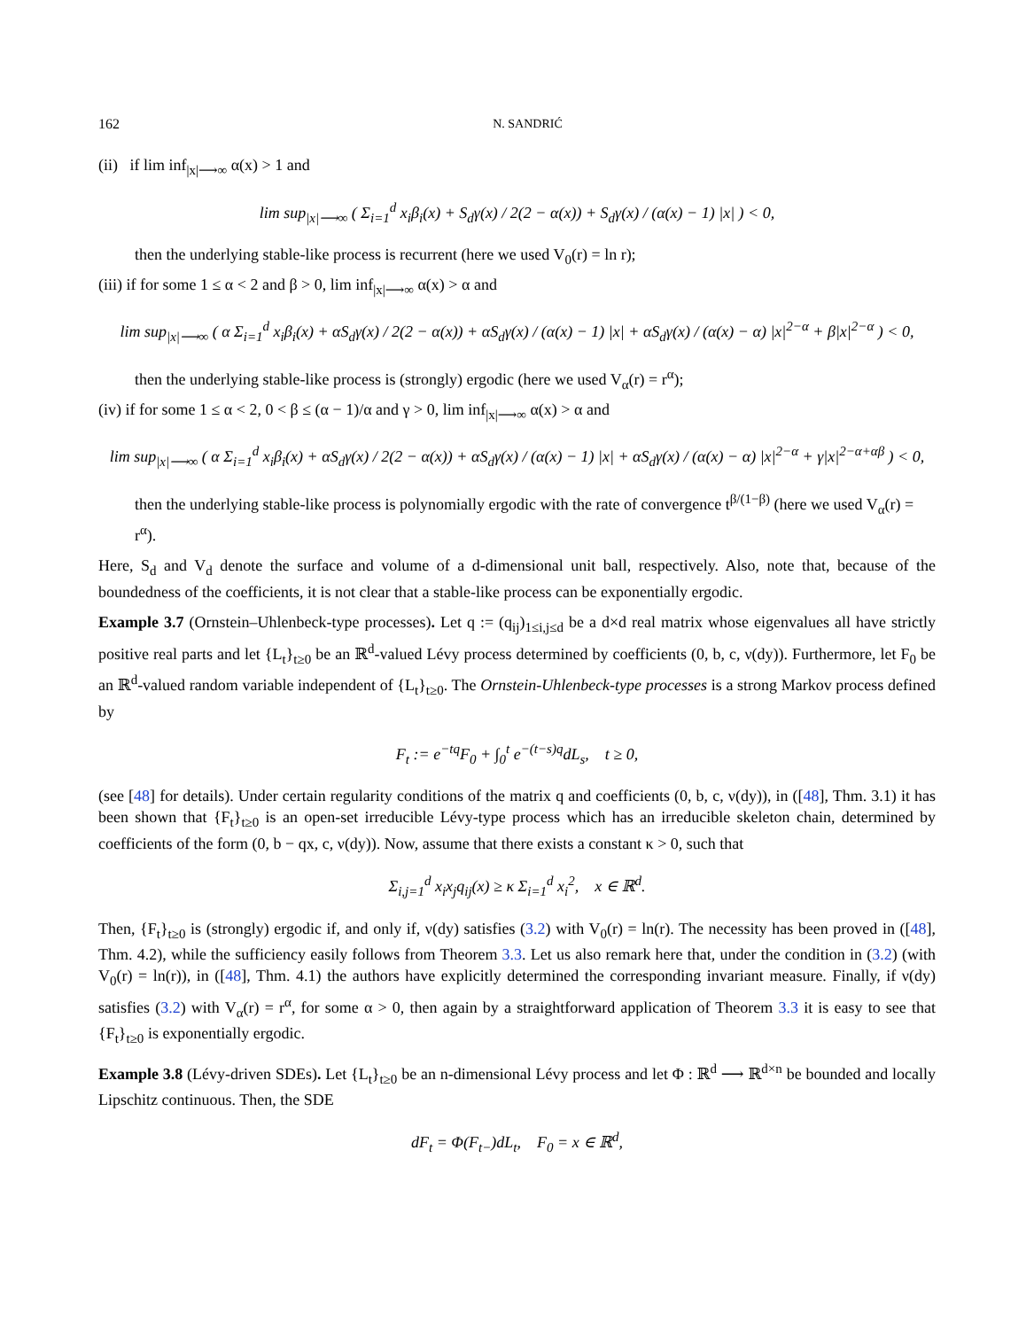162 N. SANDRIĆ
(ii) if lim inf<sub>|x|⟶∞</sub> α(x) > 1 and
lim sup<sub>|x|⟶∞</sub> ( Σ<sub>i=1</sub><sup>d</sup> x<sub>i</sub>β<sub>i</sub>(x) + S<sub>d</sub>γ(x) / 2(2 − α(x)) + S<sub>d</sub>γ(x) / (α(x) − 1) |x| ) < 0,
then the underlying stable-like process is recurrent (here we used V<sub>0</sub>(r) = ln r);
(iii) if for some 1 ≤ α < 2 and β > 0, lim inf<sub>|x|⟶∞</sub> α(x) > α and
lim sup<sub>|x|⟶∞</sub> ( α Σ<sub>i=1</sub><sup>d</sup> x<sub>i</sub>β<sub>i</sub>(x) + αS<sub>d</sub>γ(x) / 2(2 − α(x)) + αS<sub>d</sub>γ(x) / (α(x) − 1) |x| + αS<sub>d</sub>γ(x) / (α(x) − α) |x|<sup>2−α</sup> + β|x|<sup>2−α</sup> ) < 0,
then the underlying stable-like process is (strongly) ergodic (here we used V<sub>α</sub>(r) = r<sup>α</sup>);
(iv) if for some 1 ≤ α < 2, 0 < β ≤ (α − 1)/α and γ > 0, lim inf<sub>|x|⟶∞</sub> α(x) > α and
lim sup<sub>|x|⟶∞</sub> ( α Σ<sub>i=1</sub><sup>d</sup> x<sub>i</sub>β<sub>i</sub>(x) + αS<sub>d</sub>γ(x) / 2(2 − α(x)) + αS<sub>d</sub>γ(x) / (α(x) − 1) |x| + αS<sub>d</sub>γ(x) / (α(x) − α) |x|<sup>2−α</sup> + γ|x|<sup>2−α+αβ</sup> ) < 0,
then the underlying stable-like process is polynomially ergodic with the rate of convergence t<sup>β/(1−β)</sup> (here we used V<sub>α</sub>(r) = r<sup>α</sup>).
Here, S<sub>d</sub> and V<sub>d</sub> denote the surface and volume of a d-dimensional unit ball, respectively. Also, note that, because of the boundedness of the coefficients, it is not clear that a stable-like process can be exponentially ergodic.
Example 3.7 (Ornstein–Uhlenbeck-type processes). Let q := (q<sub>ij</sub>)<sub>1≤i,j≤d</sub> be a d×d real matrix whose eigenvalues all have strictly positive real parts and let {L<sub>t</sub>}<sub>t≥0</sub> be an ℝ<sup>d</sup>-valued Lévy process determined by coefficients (0, b, c, ν(dy)). Furthermore, let F<sub>0</sub> be an ℝ<sup>d</sup>-valued random variable independent of {L<sub>t</sub>}<sub>t≥0</sub>. The Ornstein-Uhlenbeck-type processes is a strong Markov process defined by
F<sub>t</sub> := e<sup>−tq</sup>F<sub>0</sub> + ∫<sub>0</sub><sup>t</sup> e<sup>−(t−s)q</sup>dL<sub>s</sub>, t ≥ 0,
(see [48] for details). Under certain regularity conditions of the matrix q and coefficients (0, b, c, ν(dy)), in ([48], Thm. 3.1) it has been shown that {F<sub>t</sub>}<sub>t≥0</sub> is an open-set irreducible Lévy-type process which has an irreducible skeleton chain, determined by coefficients of the form (0, b − qx, c, ν(dy)). Now, assume that there exists a constant κ > 0, such that
Σ<sub>i,j=1</sub><sup>d</sup> x<sub>i</sub>x<sub>j</sub>q<sub>ij</sub>(x) ≥ κ Σ<sub>i=1</sub><sup>d</sup> x<sub>i</sub><sup>2</sup>, x ∈ ℝ<sup>d</sup>.
Then, {F<sub>t</sub>}<sub>t≥0</sub> is (strongly) ergodic if, and only if, ν(dy) satisfies (3.2) with V<sub>0</sub>(r) = ln(r). The necessity has been proved in ([48], Thm. 4.2), while the sufficiency easily follows from Theorem 3.3. Let us also remark here that, under the condition in (3.2) (with V<sub>0</sub>(r) = ln(r)), in ([48], Thm. 4.1) the authors have explicitly determined the corresponding invariant measure. Finally, if ν(dy) satisfies (3.2) with V<sub>α</sub>(r) = r<sup>α</sup>, for some α > 0, then again by a straightforward application of Theorem 3.3 it is easy to see that {F<sub>t</sub>}<sub>t≥0</sub> is exponentially ergodic.
Example 3.8 (Lévy-driven SDEs). Let {L<sub>t</sub>}<sub>t≥0</sub> be an n-dimensional Lévy process and let Φ : ℝ<sup>d</sup> ⟶ ℝ<sup>d×n</sup> be bounded and locally Lipschitz continuous. Then, the SDE
dF<sub>t</sub> = Φ(F<sub>t−</sub>)dL<sub>t</sub>, F<sub>0</sub> = x ∈ ℝ<sup>d</sup>,